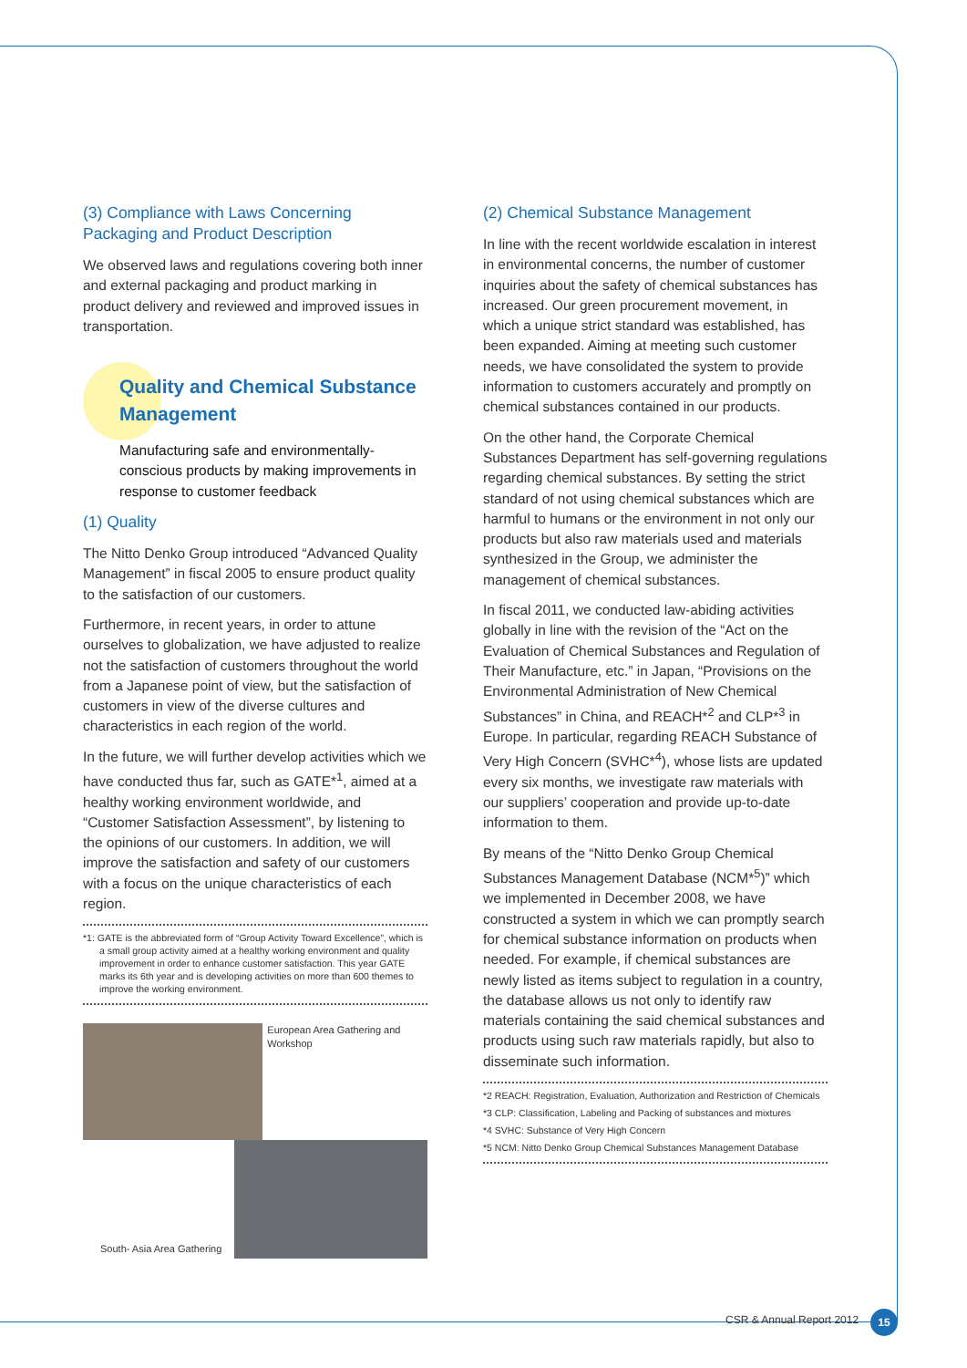(3) Compliance with Laws Concerning Packaging and Product Description
We observed laws and regulations covering both inner and external packaging and product marking in product delivery and reviewed and improved issues in transportation.
Quality and Chemical Substance Management
Manufacturing safe and environmentally-conscious products by making improvements in response to customer feedback
(1) Quality
The Nitto Denko Group introduced “Advanced Quality Management” in fiscal 2005 to ensure product quality to the satisfaction of our customers.
Furthermore, in recent years, in order to attune ourselves to globalization, we have adjusted to realize not the satisfaction of customers throughout the world from a Japanese point of view, but the satisfaction of customers in view of the diverse cultures and characteristics in each region of the world.
In the future, we will further develop activities which we have conducted thus far, such as GATE*<sup>1</sup>, aimed at a healthy working environment worldwide, and “Customer Satisfaction Assessment”, by listening to the opinions of our customers. In addition, we will improve the satisfaction and safety of our customers with a focus on the unique characteristics of each region.
*1: GATE is the abbreviated form of “Group Activity Toward Excellence”, which is a small group activity aimed at a healthy working environment and quality improvement in order to enhance customer satisfaction. This year GATE marks its 6th year and is developing activities on more than 600 themes to improve the working environment.
European Area Gathering and Workshop
South- Asia Area Gathering
(2) Chemical Substance Management
In line with the recent worldwide escalation in interest in environmental concerns, the number of customer inquiries about the safety of chemical substances has increased. Our green procurement movement, in which a unique strict standard was established, has been expanded. Aiming at meeting such customer needs, we have consolidated the system to provide information to customers accurately and promptly on chemical substances contained in our products.
On the other hand, the Corporate Chemical Substances Department has self-governing regulations regarding chemical substances. By setting the strict standard of not using chemical substances which are harmful to humans or the environment in not only our products but also raw materials used and materials synthesized in the Group, we administer the management of chemical substances.
In fiscal 2011, we conducted law-abiding activities globally in line with the revision of the “Act on the Evaluation of Chemical Substances and Regulation of Their Manufacture, etc.” in Japan, “Provisions on the Environmental Administration of New Chemical Substances” in China, and REACH*<sup>2</sup> and CLP*<sup>3</sup> in Europe. In particular, regarding REACH Substance of Very High Concern (SVHC*<sup>4</sup>), whose lists are updated every six months, we investigate raw materials with our suppliers’ cooperation and provide up-to-date information to them.
By means of the “Nitto Denko Group Chemical Substances Management Database (NCM*<sup>5</sup>)” which we implemented in December 2008, we have constructed a system in which we can promptly search for chemical substance information on products when needed. For example, if chemical substances are newly listed as items subject to regulation in a country, the database allows us not only to identify raw materials containing the said chemical substances and products using such raw materials rapidly, but also to disseminate such information.
*2 REACH: Registration, Evaluation, Authorization and Restriction of Chemicals
*3 CLP: Classification, Labeling and Packing of substances and mixtures
*4 SVHC: Substance of Very High Concern
*5 NCM: Nitto Denko Group Chemical Substances Management Database
CSR & Annual Report 2012 15